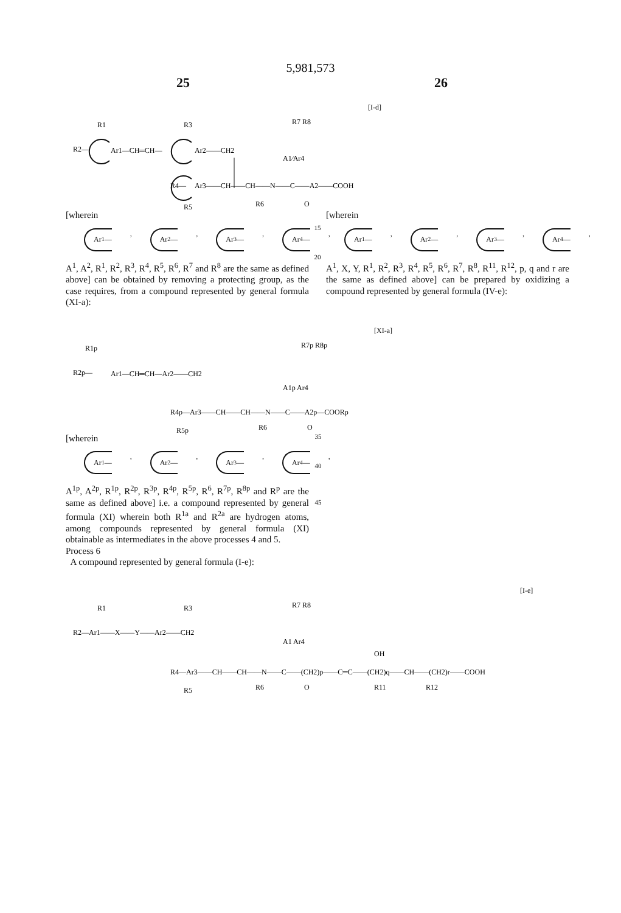5,981,573
25 26
[I-d]
R1
R2—
Ar1—CH═CH—
R3
Ar2——CH2
R4—
Ar3——CH——CH——N——C——A2——COOH
R5
R6
O
R7 R8
A1⁄Ar4
[wherein
Ar<sup>1</sup>—, Ar<sup>2</sup>—, Ar<sup>3</sup>—, Ar<sup>4</sup>—,
A<sup>1</sup>, A<sup>2</sup>, R<sup>1</sup>, R<sup>2</sup>, R<sup>3</sup>, R<sup>4</sup>, R<sup>5</sup>, R<sup>6</sup>, R<sup>7</sup> and R<sup>8</sup> are the same as defined above] can be obtained by removing a protecting group, as the case requires, from a compound represented by general formula (XI-a):
15
20
[wherein
Ar<sup>1</sup>—, Ar<sup>2</sup>—, Ar<sup>3</sup>—, Ar<sup>4</sup>—,
A<sup>1</sup>, X, Y, R<sup>1</sup>, R<sup>2</sup>, R<sup>3</sup>, R<sup>4</sup>, R<sup>5</sup>, R<sup>6</sup>, R<sup>7</sup>, R<sup>8</sup>, R<sup>11</sup>, R<sup>12</sup>, p, q and r are the same as defined above] can be prepared by oxidizing a compound represented by general formula (IV-e):
[XI-a]
R1p
R2p—
Ar1—CH═CH—Ar2——CH2
R4p—Ar3——CH——CH——N——C——A2p—COORp
R5p
R6
O
R7p R8p
A1p Ar4
[wherein
Ar<sup>1</sup>—, Ar<sup>2</sup>—, Ar<sup>3</sup>—, Ar<sup>4</sup>—,
A<sup>1p</sup>, A<sup>2p</sup>, R<sup>1p</sup>, R<sup>2p</sup>, R<sup>3p</sup>, R<sup>4p</sup>, R<sup>5p</sup>, R<sup>6</sup>, R<sup>7p</sup>, R<sup>8p</sup> and R<sup>p</sup> are the same as defined above] i.e. a compound represented by general formula (XI) wherein both R<sup>1a</sup> and R<sup>2a</sup> are hydrogen atoms, among compounds represented by general formula (XI) obtainable as intermediates in the above processes 4 and 5.
Process 6
A compound represented by general formula (I-e):
35
40
45
[I-e]
R1
R3
R2—Ar1——X——Y——Ar2——CH2
R4—Ar3——CH——CH——N——C——(CH2)p——C═C——(CH2)q——CH——(CH2)r——COOH
R5
R6
O
OH
R11
R12
R7 R8
A1 Ar4